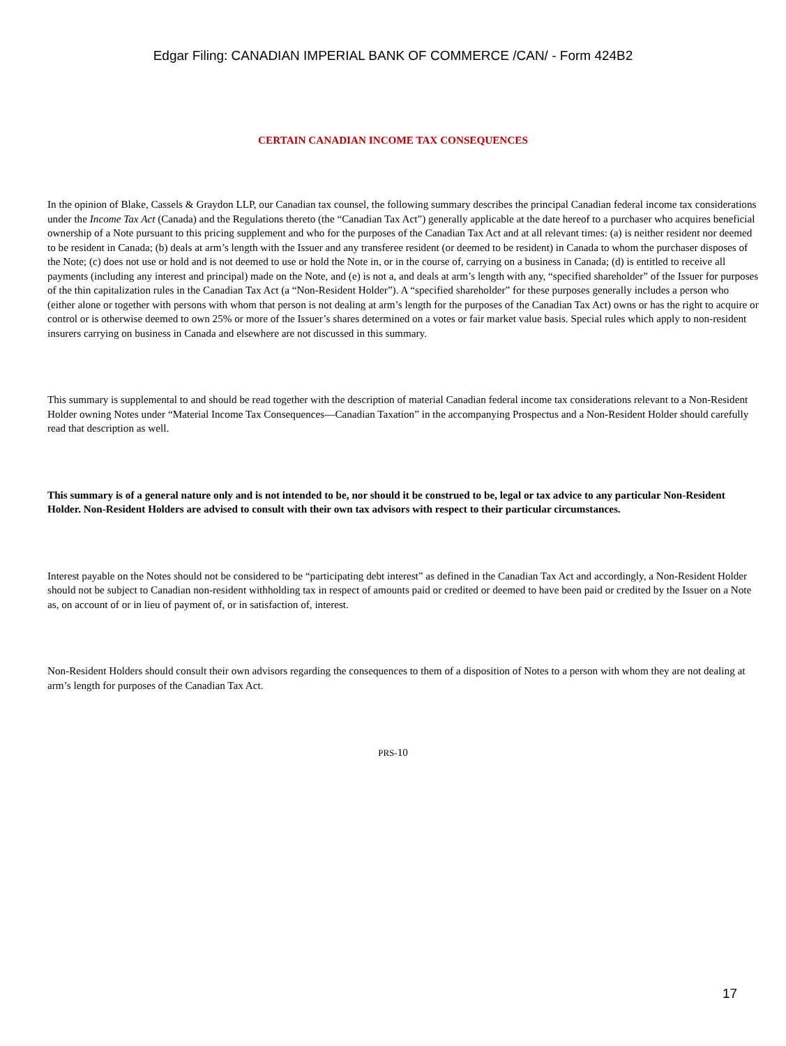Edgar Filing: CANADIAN IMPERIAL BANK OF COMMERCE /CAN/ - Form 424B2
CERTAIN CANADIAN INCOME TAX CONSEQUENCES
In the opinion of Blake, Cassels & Graydon LLP, our Canadian tax counsel, the following summary describes the principal Canadian federal income tax considerations under the Income Tax Act (Canada) and the Regulations thereto (the “Canadian Tax Act”) generally applicable at the date hereof to a purchaser who acquires beneficial ownership of a Note pursuant to this pricing supplement and who for the purposes of the Canadian Tax Act and at all relevant times: (a) is neither resident nor deemed to be resident in Canada; (b) deals at arm’s length with the Issuer and any transferee resident (or deemed to be resident) in Canada to whom the purchaser disposes of the Note; (c) does not use or hold and is not deemed to use or hold the Note in, or in the course of, carrying on a business in Canada; (d) is entitled to receive all payments (including any interest and principal) made on the Note, and (e) is not a, and deals at arm’s length with any, “specified shareholder” of the Issuer for purposes of the thin capitalization rules in the Canadian Tax Act (a “Non-Resident Holder”). A “specified shareholder” for these purposes generally includes a person who (either alone or together with persons with whom that person is not dealing at arm’s length for the purposes of the Canadian Tax Act) owns or has the right to acquire or control or is otherwise deemed to own 25% or more of the Issuer’s shares determined on a votes or fair market value basis. Special rules which apply to non-resident insurers carrying on business in Canada and elsewhere are not discussed in this summary.
This summary is supplemental to and should be read together with the description of material Canadian federal income tax considerations relevant to a Non-Resident Holder owning Notes under “Material Income Tax Consequences—Canadian Taxation” in the accompanying Prospectus and a Non-Resident Holder should carefully read that description as well.
This summary is of a general nature only and is not intended to be, nor should it be construed to be, legal or tax advice to any particular Non-Resident Holder. Non-Resident Holders are advised to consult with their own tax advisors with respect to their particular circumstances.
Interest payable on the Notes should not be considered to be “participating debt interest” as defined in the Canadian Tax Act and accordingly, a Non-Resident Holder should not be subject to Canadian non-resident withholding tax in respect of amounts paid or credited or deemed to have been paid or credited by the Issuer on a Note as, on account of or in lieu of payment of, or in satisfaction of, interest.
Non-Resident Holders should consult their own advisors regarding the consequences to them of a disposition of Notes to a person with whom they are not dealing at arm’s length for purposes of the Canadian Tax Act.
PRS-10
17